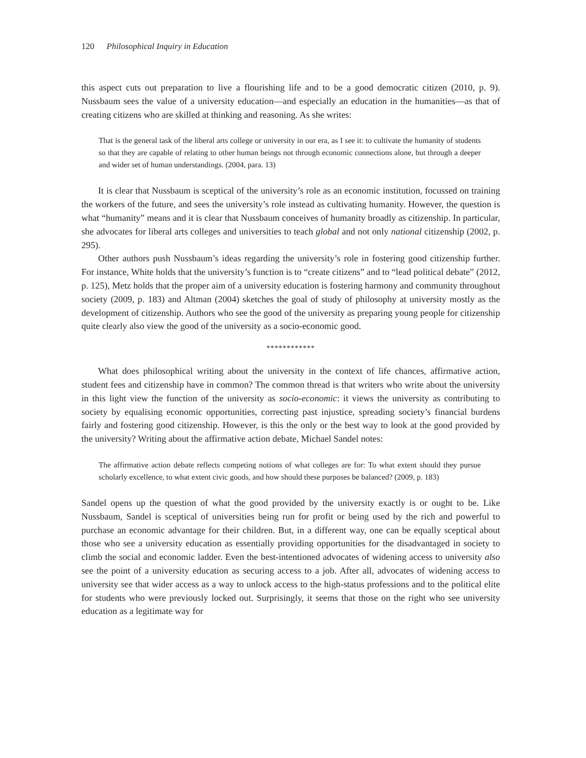120 Philosophical Inquiry in Education
this aspect cuts out preparation to live a flourishing life and to be a good democratic citizen (2010, p. 9). Nussbaum sees the value of a university education—and especially an education in the humanities—as that of creating citizens who are skilled at thinking and reasoning. As she writes:
That is the general task of the liberal arts college or university in our era, as I see it: to cultivate the humanity of students so that they are capable of relating to other human beings not through economic connections alone, but through a deeper and wider set of human understandings. (2004, para. 13)
It is clear that Nussbaum is sceptical of the university’s role as an economic institution, focussed on training the workers of the future, and sees the university’s role instead as cultivating humanity. However, the question is what “humanity” means and it is clear that Nussbaum conceives of humanity broadly as citizenship. In particular, she advocates for liberal arts colleges and universities to teach global and not only national citizenship (2002, p. 295).
Other authors push Nussbaum’s ideas regarding the university’s role in fostering good citizenship further. For instance, White holds that the university’s function is to “create citizens” and to “lead political debate” (2012, p. 125), Metz holds that the proper aim of a university education is fostering harmony and community throughout society (2009, p. 183) and Altman (2004) sketches the goal of study of philosophy at university mostly as the development of citizenship. Authors who see the good of the university as preparing young people for citizenship quite clearly also view the good of the university as a socio-economic good.
************
What does philosophical writing about the university in the context of life chances, affirmative action, student fees and citizenship have in common? The common thread is that writers who write about the university in this light view the function of the university as socio-economic: it views the university as contributing to society by equalising economic opportunities, correcting past injustice, spreading society’s financial burdens fairly and fostering good citizenship. However, is this the only or the best way to look at the good provided by the university? Writing about the affirmative action debate, Michael Sandel notes:
The affirmative action debate reflects competing notions of what colleges are for: To what extent should they pursue scholarly excellence, to what extent civic goods, and how should these purposes be balanced? (2009, p. 183)
Sandel opens up the question of what the good provided by the university exactly is or ought to be. Like Nussbaum, Sandel is sceptical of universities being run for profit or being used by the rich and powerful to purchase an economic advantage for their children. But, in a different way, one can be equally sceptical about those who see a university education as essentially providing opportunities for the disadvantaged in society to climb the social and economic ladder. Even the best-intentioned advocates of widening access to university also see the point of a university education as securing access to a job. After all, advocates of widening access to university see that wider access as a way to unlock access to the high-status professions and to the political elite for students who were previously locked out. Surprisingly, it seems that those on the right who see university education as a legitimate way for